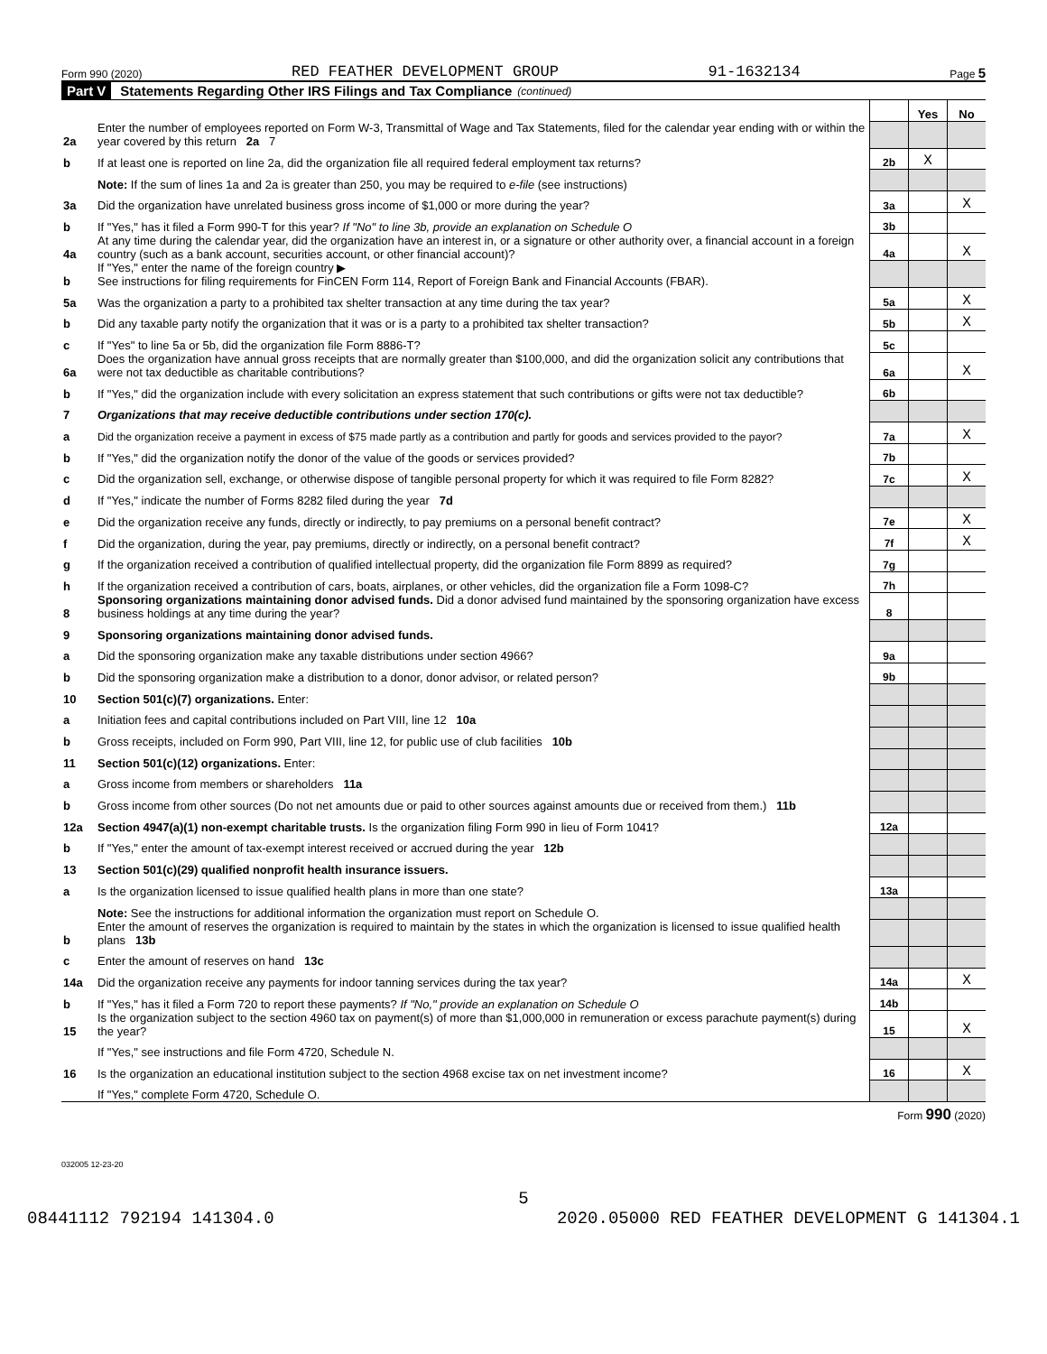Form 990 (2020) RED FEATHER DEVELOPMENT GROUP 91-1632134 Page 5
Part V Statements Regarding Other IRS Filings and Tax Compliance (continued)
| | | | Yes | No |
| 2a | Enter the number of employees reported on Form W-3, Transmittal of Wage and Tax Statements, filed for the calendar year ending with or within the year covered by this return 2a 7 | | | |
| b | If at least one is reported on line 2a, did the organization file all required federal employment tax returns? | 2b | X | |
| | Note: If the sum of lines 1a and 2a is greater than 250, you may be required to e-file (see instructions) | | | |
| 3a | Did the organization have unrelated business gross income of $1,000 or more during the year? | 3a | | X |
| b | If "Yes," has it filed a Form 990-T for this year? If "No" to line 3b, provide an explanation on Schedule O | 3b | | |
| 4a | At any time during the calendar year, did the organization have an interest in, or a signature or other authority over, a financial account in a foreign country (such as a bank account, securities account, or other financial account)? | 4a | | X |
| b | If "Yes," enter the name of the foreign country ▶ See instructions for filing requirements for FinCEN Form 114, Report of Foreign Bank and Financial Accounts (FBAR). | | | |
| 5a | Was the organization a party to a prohibited tax shelter transaction at any time during the tax year? | 5a | | X |
| b | Did any taxable party notify the organization that it was or is a party to a prohibited tax shelter transaction? | 5b | | X |
| c | If "Yes" to line 5a or 5b, did the organization file Form 8886-T? | 5c | | |
| 6a | Does the organization have annual gross receipts that are normally greater than $100,000, and did the organization solicit any contributions that were not tax deductible as charitable contributions? | 6a | | X |
| b | If "Yes," did the organization include with every solicitation an express statement that such contributions or gifts were not tax deductible? | 6b | | |
| 7 | Organizations that may receive deductible contributions under section 170(c). | | | |
| a | Did the organization receive a payment in excess of $75 made partly as a contribution and partly for goods and services provided to the payor? | 7a | | X |
| b | If "Yes," did the organization notify the donor of the value of the goods or services provided? | 7b | | |
| c | Did the organization sell, exchange, or otherwise dispose of tangible personal property for which it was required to file Form 8282? | 7c | | X |
| d | If "Yes," indicate the number of Forms 8282 filed during the year 7d | | | |
| e | Did the organization receive any funds, directly or indirectly, to pay premiums on a personal benefit contract? | 7e | | X |
| f | Did the organization, during the year, pay premiums, directly or indirectly, on a personal benefit contract? | 7f | | X |
| g | If the organization received a contribution of qualified intellectual property, did the organization file Form 8899 as required? | 7g | | |
| h | If the organization received a contribution of cars, boats, airplanes, or other vehicles, did the organization file a Form 1098-C? | 7h | | |
| 8 | Sponsoring organizations maintaining donor advised funds. Did a donor advised fund maintained by the sponsoring organization have excess business holdings at any time during the year? | 8 | | |
| 9 | Sponsoring organizations maintaining donor advised funds. | | | |
| a | Did the sponsoring organization make any taxable distributions under section 4966? | 9a | | |
| b | Did the sponsoring organization make a distribution to a donor, donor advisor, or related person? | 9b | | |
| 10 | Section 501(c)(7) organizations. Enter: | | | |
| a | Initiation fees and capital contributions included on Part VIII, line 12 10a | | | |
| b | Gross receipts, included on Form 990, Part VIII, line 12, for public use of club facilities 10b | | | |
| 11 | Section 501(c)(12) organizations. Enter: | | | |
| a | Gross income from members or shareholders 11a | | | |
| b | Gross income from other sources (Do not net amounts due or paid to other sources against amounts due or received from them.) 11b | | | |
| 12a | Section 4947(a)(1) non-exempt charitable trusts. Is the organization filing Form 990 in lieu of Form 1041? | 12a | | |
| b | If "Yes," enter the amount of tax-exempt interest received or accrued during the year 12b | | | |
| 13 | Section 501(c)(29) qualified nonprofit health insurance issuers. | | | |
| a | Is the organization licensed to issue qualified health plans in more than one state? | 13a | | |
| | Note: See the instructions for additional information the organization must report on Schedule O. | | | |
| b | Enter the amount of reserves the organization is required to maintain by the states in which the organization is licensed to issue qualified health plans 13b | | | |
| c | Enter the amount of reserves on hand 13c | | | |
| 14a | Did the organization receive any payments for indoor tanning services during the tax year? | 14a | | X |
| b | If "Yes," has it filed a Form 720 to report these payments? If "No," provide an explanation on Schedule O | 14b | | |
| 15 | Is the organization subject to the section 4960 tax on payment(s) of more than $1,000,000 in remuneration or excess parachute payment(s) during the year? | 15 | | X |
| | If "Yes," see instructions and file Form 4720, Schedule N. | | | |
| 16 | Is the organization an educational institution subject to the section 4968 excise tax on net investment income? | 16 | | X |
| | If "Yes," complete Form 4720, Schedule O. | | | |
Form 990 (2020)
032005 12-23-20
5
08441112 792194 141304.0 2020.05000 RED FEATHER DEVELOPMENT G 141304.1